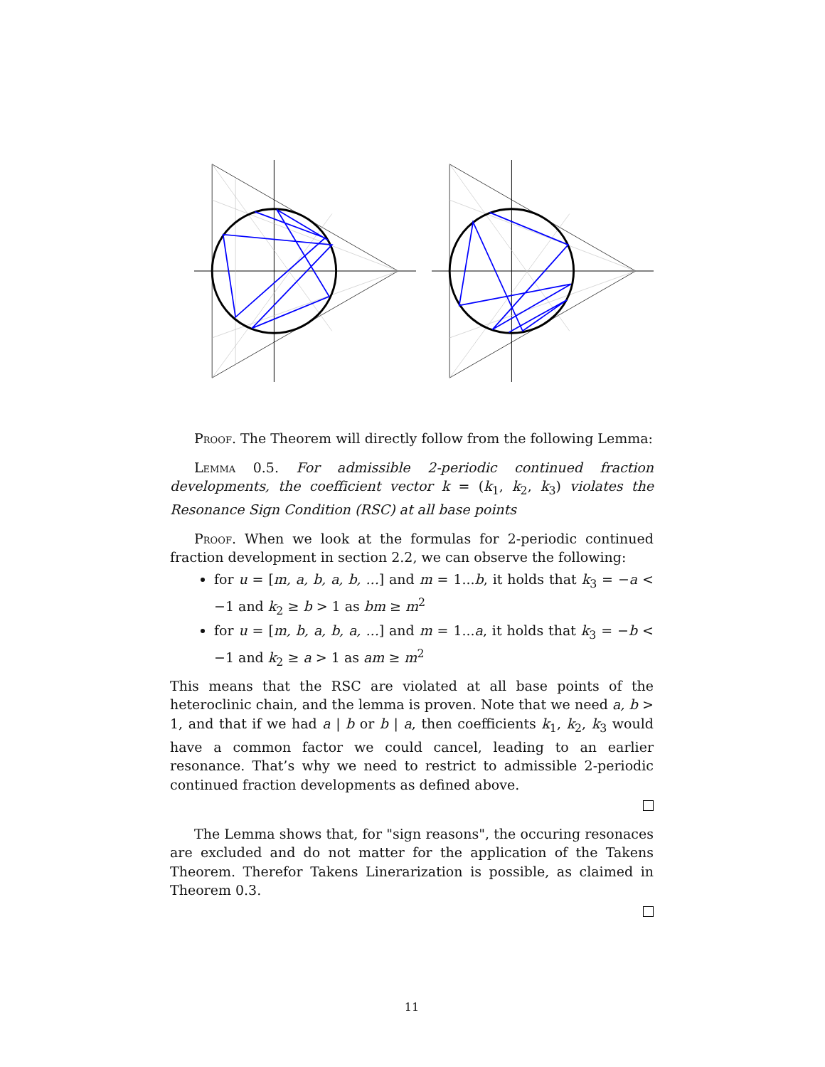Proof. The Theorem will directly follow from the following Lemma:
Lemma 0.5. For admissible 2-periodic continued fraction developments, the coefficient vector k = (k<sub>1</sub>, k<sub>2</sub>, k<sub>3</sub>) violates the Resonance Sign Condition (RSC) at all base points
Proof. When we look at the formulas for 2-periodic continued fraction development in section 2.2, we can observe the following:
for u = [m, a, b, a, b, ...] and m = 1...b, it holds that k<sub>3</sub> = −a < −1 and k<sub>2</sub> ≥ b > 1 as bm ≥ m<sup>2</sup>
for u = [m, b, a, b, a, ...] and m = 1...a, it holds that k<sub>3</sub> = −b < −1 and k<sub>2</sub> ≥ a > 1 as am ≥ m<sup>2</sup>
This means that the RSC are violated at all base points of the heteroclinic chain, and the lemma is proven. Note that we need a, b > 1, and that if we had a | b or b | a, then coefficients k<sub>1</sub>, k<sub>2</sub>, k<sub>3</sub> would have a common factor we could cancel, leading to an earlier resonance. That’s why we need to restrict to admissible 2-periodic continued fraction developments as defined above.
The Lemma shows that, for "sign reasons", the occuring resonaces are excluded and do not matter for the application of the Takens Theorem. Therefor Takens Linerarization is possible, as claimed in Theorem 0.3.
11